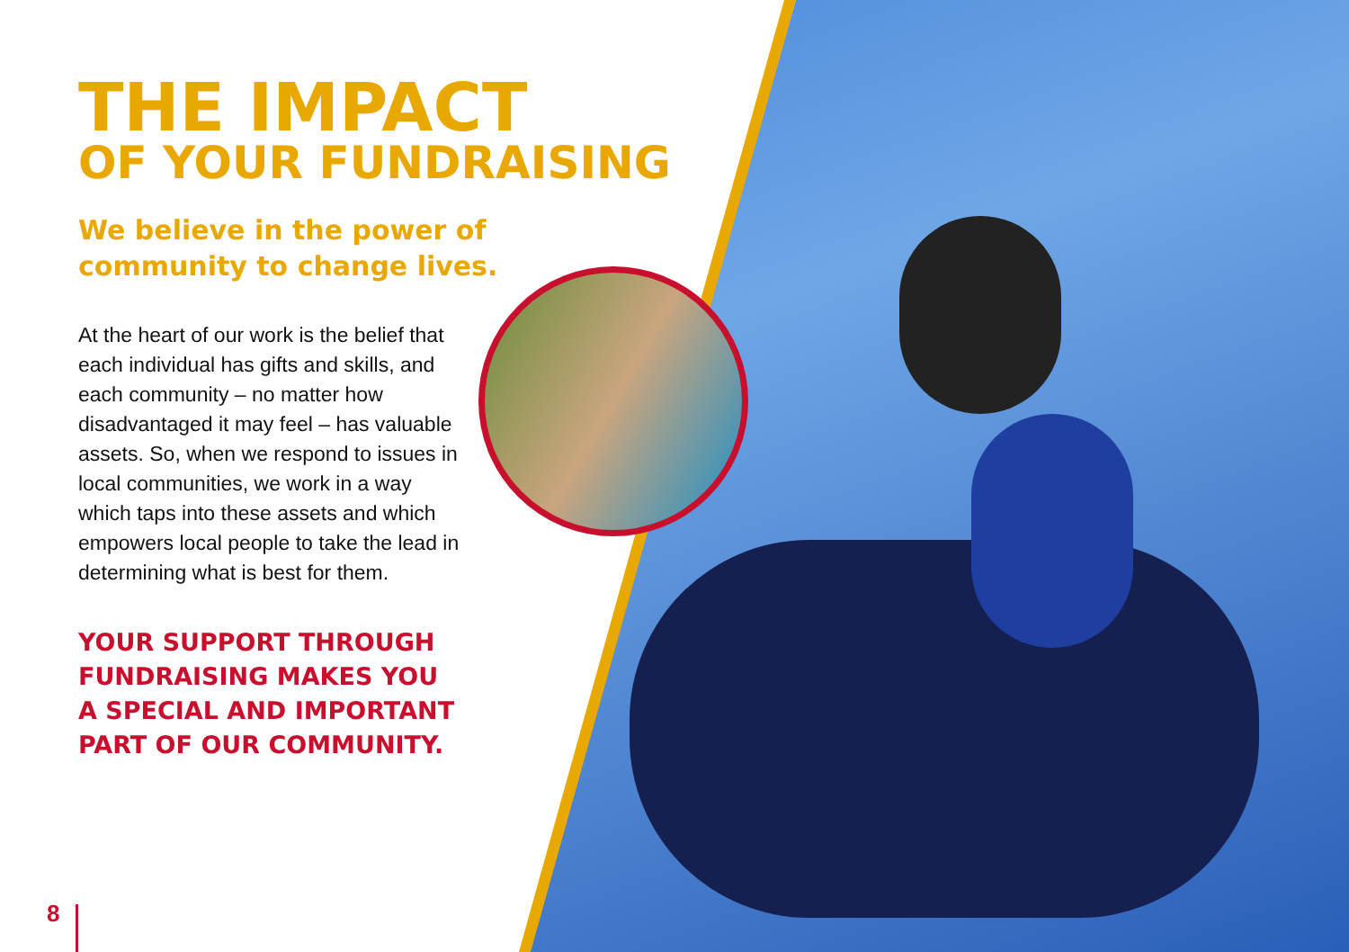THE IMPACT
OF YOUR FUNDRAISING
We believe in the power of community to change lives.
At the heart of our work is the belief that each individual has gifts and skills, and each community – no matter how disadvantaged it may feel – has valuable assets. So, when we respond to issues in local communities, we work in a way which taps into these assets and which empowers local people to take the lead in determining what is best for them.
YOUR SUPPORT THROUGH FUNDRAISING MAKES YOU A SPECIAL AND IMPORTANT PART OF OUR COMMUNITY.
8